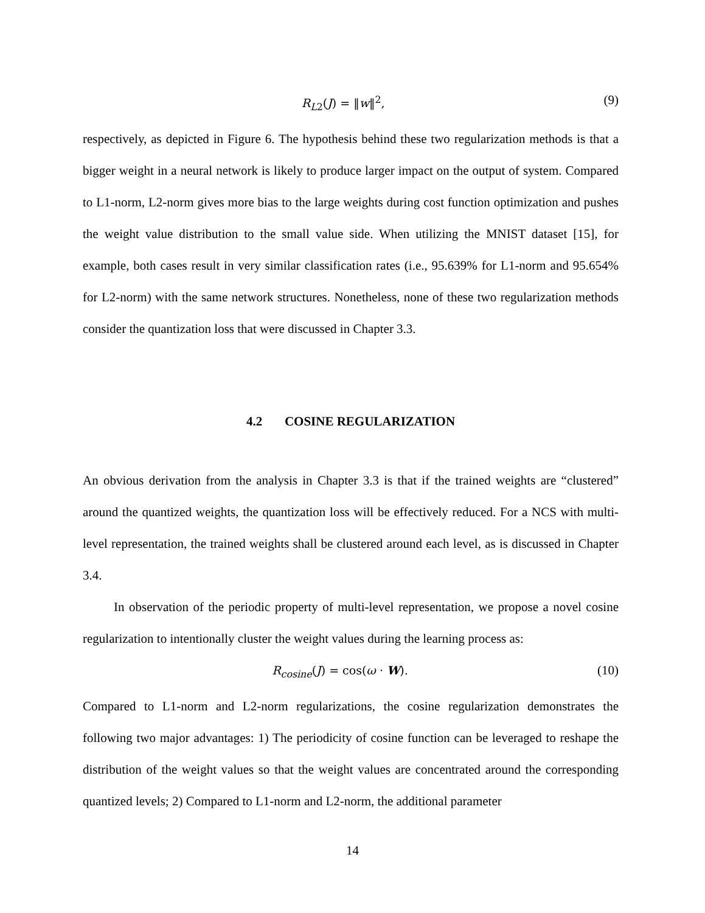R<sub>L2</sub>(J) = ‖w‖<sup>2</sup>, (9)
respectively, as depicted in Figure 6. The hypothesis behind these two regularization methods is that a bigger weight in a neural network is likely to produce larger impact on the output of system. Compared to L1-norm, L2-norm gives more bias to the large weights during cost function optimization and pushes the weight value distribution to the small value side. When utilizing the MNIST dataset [15], for example, both cases result in very similar classification rates (i.e., 95.639% for L1-norm and 95.654% for L2-norm) with the same network structures. Nonetheless, none of these two regularization methods consider the quantization loss that were discussed in Chapter 3.3.
4.2 COSINE REGULARIZATION
An obvious derivation from the analysis in Chapter 3.3 is that if the trained weights are “clustered” around the quantized weights, the quantization loss will be effectively reduced. For a NCS with multi-level representation, the trained weights shall be clustered around each level, as is discussed in Chapter 3.4.
In observation of the periodic property of multi-level representation, we propose a novel cosine regularization to intentionally cluster the weight values during the learning process as:
R<sub>cosine</sub>(J) = cos(ω · W). (10)
Compared to L1-norm and L2-norm regularizations, the cosine regularization demonstrates the following two major advantages: 1) The periodicity of cosine function can be leveraged to reshape the distribution of the weight values so that the weight values are concentrated around the corresponding quantized levels; 2) Compared to L1-norm and L2-norm, the additional parameter
14